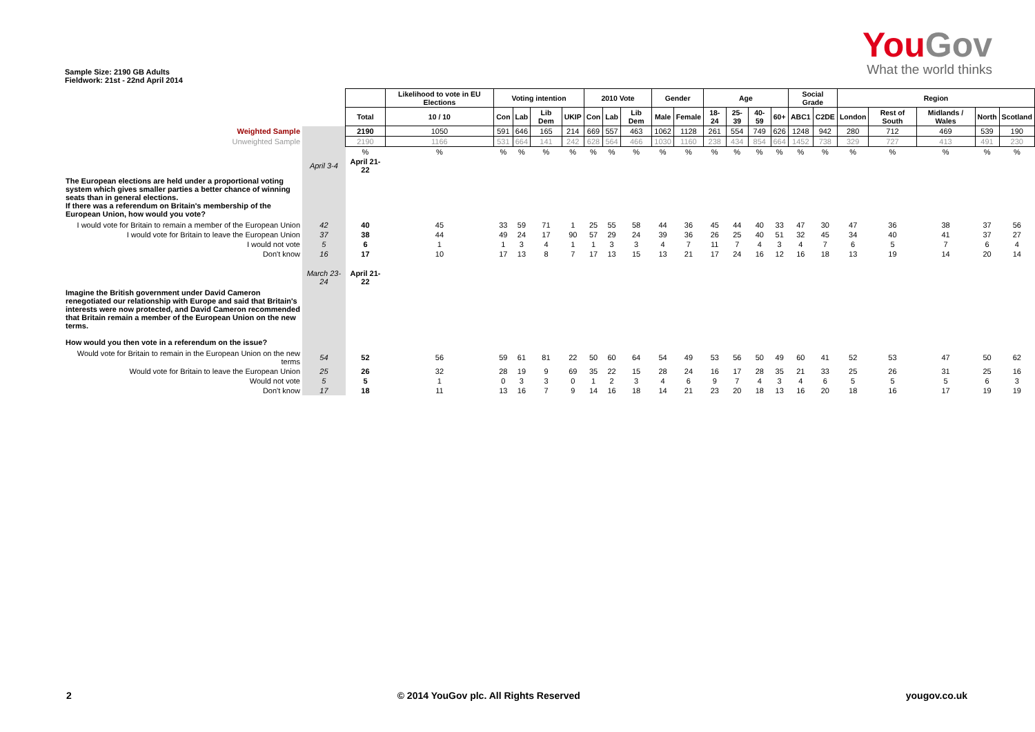YouGov
What the world thinks
Sample Size: 2190 GB Adults
Fieldwork: 21st - 22nd April 2014
| | | | Likelihood to vote in EU Elections | Voting intention | | | | 2010 Vote | | | Gender | | Age | | | | Social Grade | | Region | | | | |
| | | Total | 10 / 10 | Con | Lab | Lib Dem | UKIP | Con | Lab | Lib Dem | Male | Female | 18-24 | 25-39 | 40-59 | 60+ | ABC1 | C2DE | London | Rest of South | Midlands / Wales | North | Scotland |
| Weighted Sample | | 2190 | 1050 | 591 | 646 | 165 | 214 | 669 | 557 | 463 | 1062 | 1128 | 261 | 554 | 749 | 626 | 1248 | 942 | 280 | 712 | 469 | 539 | 190 |
| Unweighted Sample | | 2190 | 1166 | 531 | 664 | 141 | 242 | 628 | 564 | 466 | 1030 | 1160 | 238 | 434 | 854 | 664 | 1452 | 738 | 329 | 727 | 413 | 491 | 230 |
| | | % | % | % | % | % | % | % | % | % | % | % | % | % | % | % | % | % | % | % | % | % | % |
| | April 3-4 | April 21-22 | | | | | | | | | | | | | | | | | | | | | |
| The European elections are held under a proportional voting system which gives smaller parties a better chance of winning seats than in general elections. If there was a referendum on Britain's membership of the European Union, how would you vote? | | | | | | | | | | | | | | | | | | | | | | | |
| I would vote for Britain to remain a member of the European Union | 42 | 40 | 45 | 33 | 59 | 71 | 1 | 25 | 55 | 58 | 44 | 36 | 45 | 44 | 40 | 33 | 47 | 30 | 47 | 36 | 38 | 37 | 56 |
| I would vote for Britain to leave the European Union | 37 | 38 | 44 | 49 | 24 | 17 | 90 | 57 | 29 | 24 | 39 | 36 | 26 | 25 | 40 | 51 | 32 | 45 | 34 | 40 | 41 | 37 | 27 |
| I would not vote | 5 | 6 | 1 | 1 | 3 | 4 | 1 | 1 | 3 | 3 | 4 | 7 | 11 | 7 | 4 | 3 | 4 | 7 | 6 | 5 | 7 | 6 | 4 |
| Don't know | 16 | 17 | 10 | 17 | 13 | 8 | 7 | 17 | 13 | 15 | 13 | 21 | 17 | 24 | 16 | 12 | 16 | 18 | 13 | 19 | 14 | 20 | 14 |
| | March 23-24 | April 21-22 | | | | | | | | | | | | | | | | | | | | | |
| Imagine the British government under David Cameron renegotiated our relationship with Europe and said that Britain's interests were now protected, and David Cameron recommended that Britain remain a member of the European Union on the new terms. How would you then vote in a referendum on the issue? | | | | | | | | | | | | | | | | | | | | | | | |
| Would vote for Britain to remain in the European Union on the new terms | 54 | 52 | 56 | 59 | 61 | 81 | 22 | 50 | 60 | 64 | 54 | 49 | 53 | 56 | 50 | 49 | 60 | 41 | 52 | 53 | 47 | 50 | 62 |
| Would vote for Britain to leave the European Union | 25 | 26 | 32 | 28 | 19 | 9 | 69 | 35 | 22 | 15 | 28 | 24 | 16 | 17 | 28 | 35 | 21 | 33 | 25 | 26 | 31 | 25 | 16 |
| Would not vote | 5 | 5 | 1 | 0 | 3 | 3 | 0 | 1 | 2 | 3 | 4 | 6 | 9 | 7 | 4 | 3 | 4 | 6 | 5 | 5 | 5 | 6 | 3 |
| Don't know | 17 | 18 | 11 | 13 | 16 | 7 | 9 | 14 | 16 | 18 | 14 | 21 | 23 | 20 | 18 | 13 | 16 | 20 | 18 | 16 | 17 | 19 | 19 |
2 © 2014 YouGov plc. All Rights Reserved yougov.co.uk